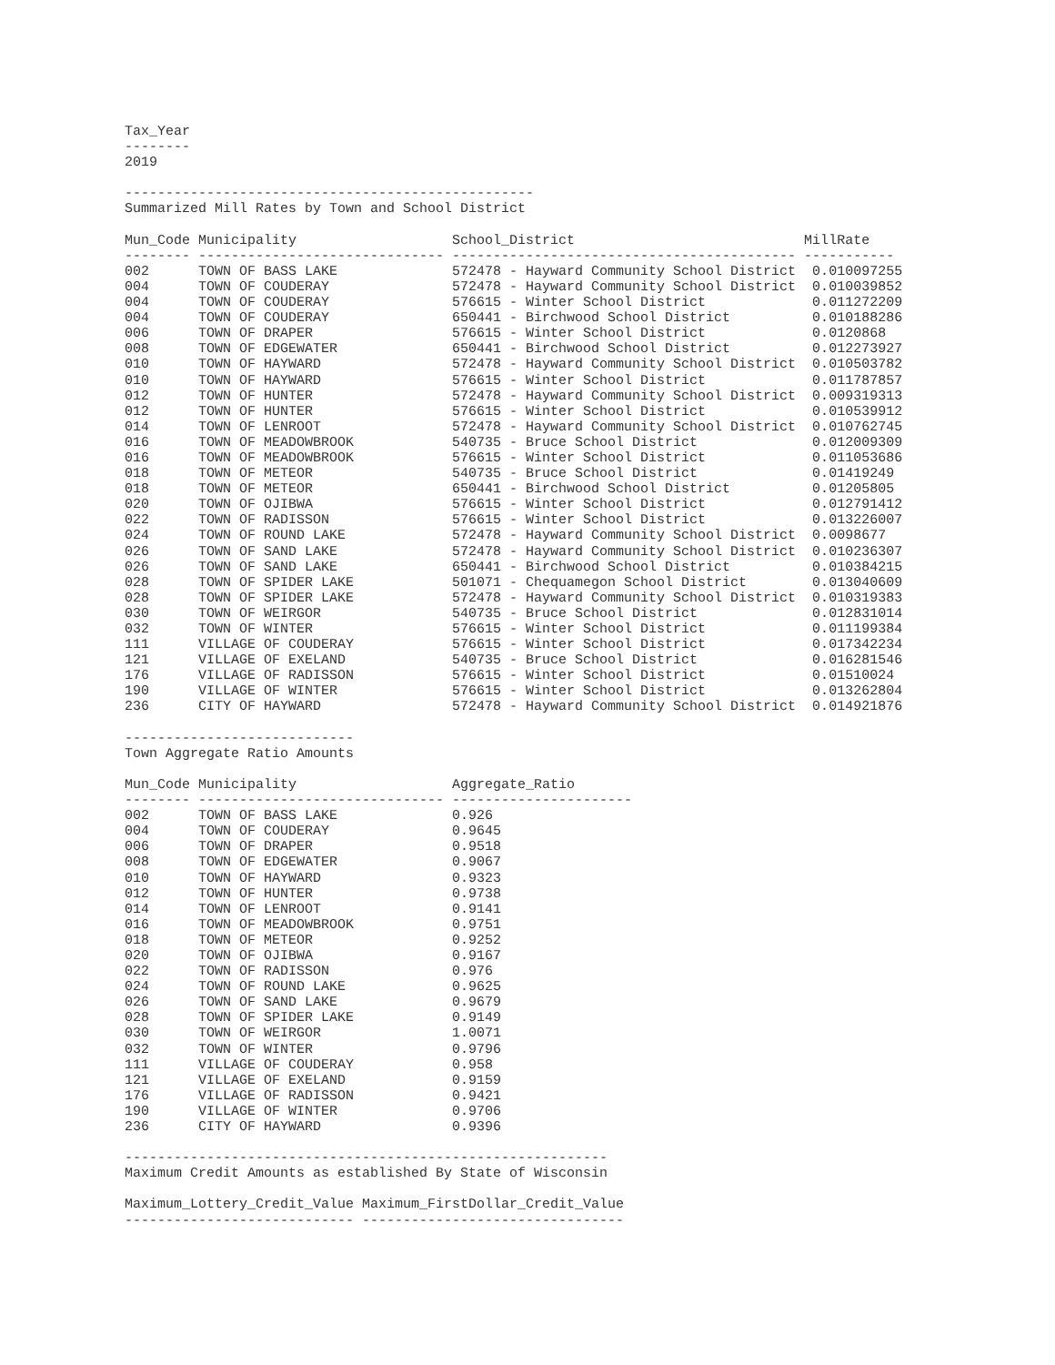Tax_Year
--------
2019

--------------------------------------------------
Summarized Mill Rates by Town and School District

Mun_Code Municipality                   School_District                            MillRate
-------- ------------------------------ ------------------------------------------ -----------
002      TOWN OF BASS LAKE              572478 - Hayward Community School District  0.010097255
004      TOWN OF COUDERAY               572478 - Hayward Community School District  0.010039852
004      TOWN OF COUDERAY               576615 - Winter School District             0.011272209
004      TOWN OF COUDERAY               650441 - Birchwood School District          0.010188286
006      TOWN OF DRAPER                 576615 - Winter School District             0.0120868
008      TOWN OF EDGEWATER              650441 - Birchwood School District          0.012273927
010      TOWN OF HAYWARD                572478 - Hayward Community School District  0.010503782
010      TOWN OF HAYWARD                576615 - Winter School District             0.011787857
012      TOWN OF HUNTER                 572478 - Hayward Community School District  0.009319313
012      TOWN OF HUNTER                 576615 - Winter School District             0.010539912
014      TOWN OF LENROOT                572478 - Hayward Community School District  0.010762745
016      TOWN OF MEADOWBROOK            540735 - Bruce School District              0.012009309
016      TOWN OF MEADOWBROOK            576615 - Winter School District             0.011053686
018      TOWN OF METEOR                 540735 - Bruce School District              0.01419249
018      TOWN OF METEOR                 650441 - Birchwood School District          0.01205805
020      TOWN OF OJIBWA                 576615 - Winter School District             0.012791412
022      TOWN OF RADISSON               576615 - Winter School District             0.013226007
024      TOWN OF ROUND LAKE             572478 - Hayward Community School District  0.0098677
026      TOWN OF SAND LAKE              572478 - Hayward Community School District  0.010236307
026      TOWN OF SAND LAKE              650441 - Birchwood School District          0.010384215
028      TOWN OF SPIDER LAKE            501071 - Chequamegon School District        0.013040609
028      TOWN OF SPIDER LAKE            572478 - Hayward Community School District  0.010319383
030      TOWN OF WEIRGOR                540735 - Bruce School District              0.012831014
032      TOWN OF WINTER                 576615 - Winter School District             0.011199384
111      VILLAGE OF COUDERAY            576615 - Winter School District             0.017342234
121      VILLAGE OF EXELAND             540735 - Bruce School District              0.016281546
176      VILLAGE OF RADISSON            576615 - Winter School District             0.01510024
190      VILLAGE OF WINTER              576615 - Winter School District             0.013262804
236      CITY OF HAYWARD                572478 - Hayward Community School District  0.014921876

----------------------------
Town Aggregate Ratio Amounts

Mun_Code Municipality                   Aggregate_Ratio
-------- ------------------------------ ----------------------
002      TOWN OF BASS LAKE              0.926
004      TOWN OF COUDERAY               0.9645
006      TOWN OF DRAPER                 0.9518
008      TOWN OF EDGEWATER              0.9067
010      TOWN OF HAYWARD                0.9323
012      TOWN OF HUNTER                 0.9738
014      TOWN OF LENROOT                0.9141
016      TOWN OF MEADOWBROOK            0.9751
018      TOWN OF METEOR                 0.9252
020      TOWN OF OJIBWA                 0.9167
022      TOWN OF RADISSON               0.976
024      TOWN OF ROUND LAKE             0.9625
026      TOWN OF SAND LAKE              0.9679
028      TOWN OF SPIDER LAKE            0.9149
030      TOWN OF WEIRGOR                1.0071
032      TOWN OF WINTER                 0.9796
111      VILLAGE OF COUDERAY            0.958
121      VILLAGE OF EXELAND             0.9159
176      VILLAGE OF RADISSON            0.9421
190      VILLAGE OF WINTER              0.9706
236      CITY OF HAYWARD                0.9396

-----------------------------------------------------------
Maximum Credit Amounts as established By State of Wisconsin

Maximum_Lottery_Credit_Value Maximum_FirstDollar_Credit_Value
---------------------------- --------------------------------